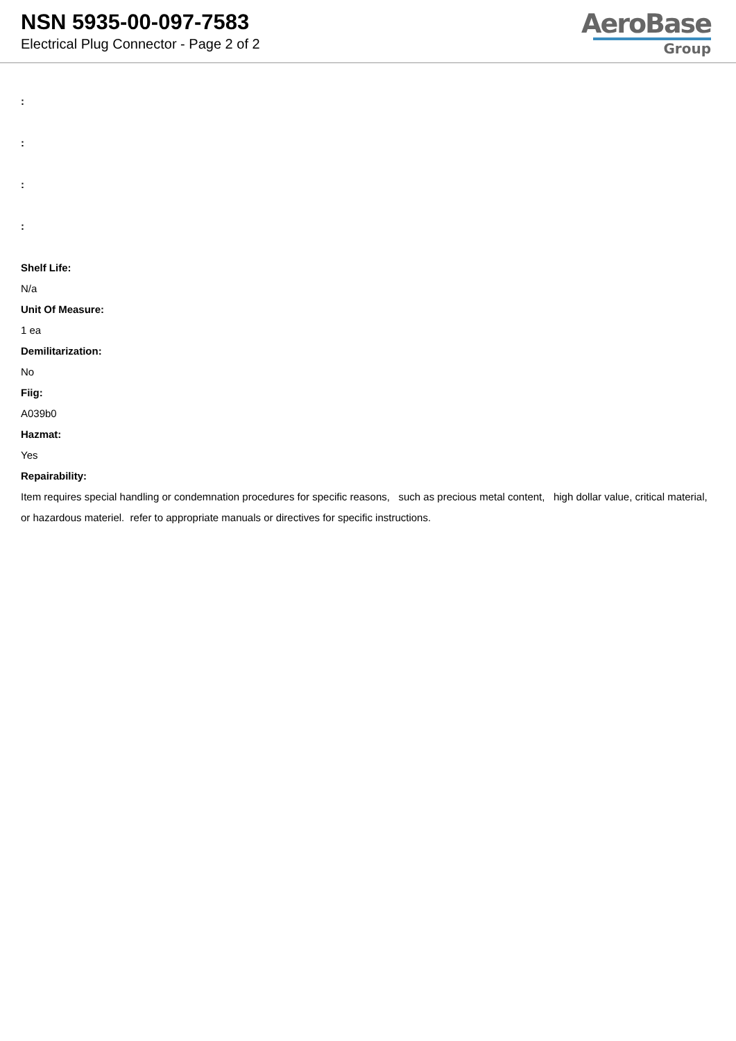NSN 5935-00-097-7583
Electrical Plug Connector - Page 2 of 2
AeroBase
Group
:
:
:
:
Shelf Life:
N/a
Unit Of Measure:
1 ea
Demilitarization:
No
Fiig:
A039b0
Hazmat:
Yes
Repairability:
Item requires special handling or condemnation procedures for specific reasons, such as precious metal content, high dollar value, critical material, or hazardous materiel. refer to appropriate manuals or directives for specific instructions.